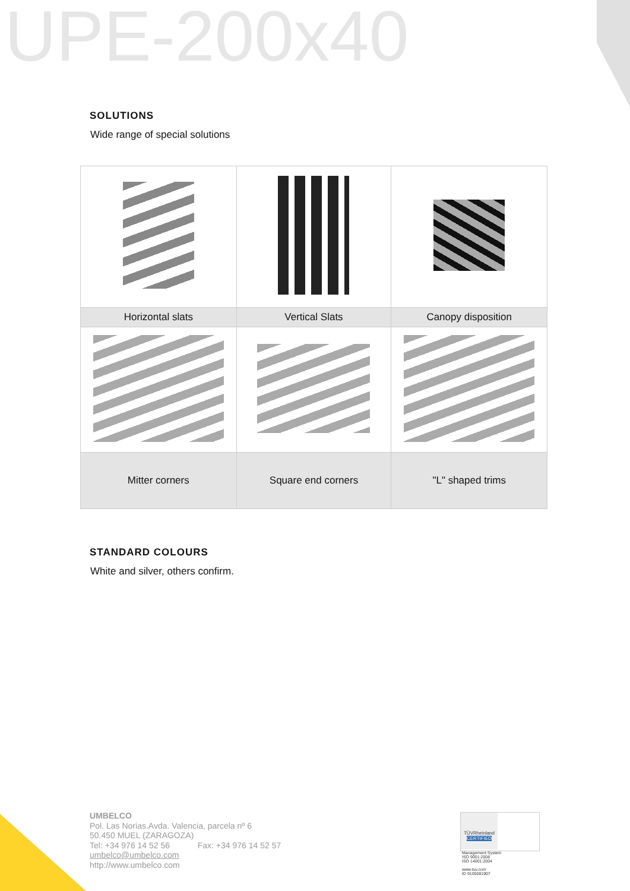UPE-200x40
SOLUTIONS
Wide range of special solutions
| Horizontal slats | Vertical Slats | Canopy disposition |
| Mitter corners | Square end corners | "L" shaped trims |
STANDARD COLOURS
White and silver, others confirm.
UMBELCO
Pol. Las Norias.Avda. Valencia, parcela nº 6
50.450 MUEL (ZARAGOZA)
Tel: +34 976 14 52 56 Fax: +34 976 14 52 57
umbelco@umbelco.com
http://www.umbelco.com
TÜVRheinland
CERTIFIED
Management System
ISO 9001:2008
ISO 14001:2004
www.tuv.com
ID 9105081907